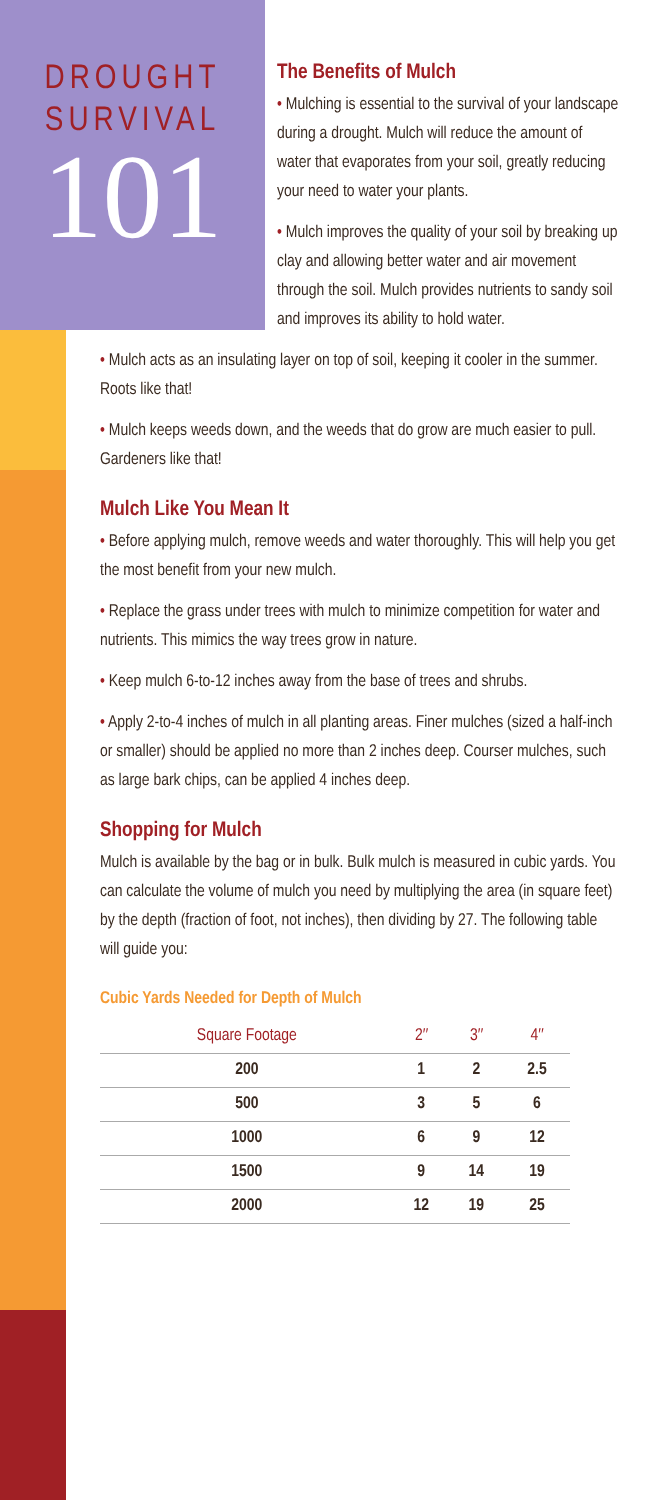DROUGHT
SURVIVAL
101
The Benefits of Mulch
• Mulching is essential to the survival of your landscape during a drought. Mulch will reduce the amount of water that evaporates from your soil, greatly reducing your need to water your plants.
• Mulch improves the quality of your soil by breaking up clay and allowing better water and air movement through the soil. Mulch provides nutrients to sandy soil and improves its ability to hold water.
• Mulch acts as an insulating layer on top of soil, keeping it cooler in the summer. Roots like that!
• Mulch keeps weeds down, and the weeds that do grow are much easier to pull. Gardeners like that!
Mulch Like You Mean It
• Before applying mulch, remove weeds and water thoroughly. This will help you get the most benefit from your new mulch.
• Replace the grass under trees with mulch to minimize competition for water and nutrients. This mimics the way trees grow in nature.
• Keep mulch 6-to-12 inches away from the base of trees and shrubs.
• Apply 2-to-4 inches of mulch in all planting areas. Finer mulches (sized a half-inch or smaller) should be applied no more than 2 inches deep. Courser mulches, such as large bark chips, can be applied 4 inches deep.
Shopping for Mulch
Mulch is available by the bag or in bulk. Bulk mulch is measured in cubic yards. You can calculate the volume of mulch you need by multiplying the area (in square feet) by the depth (fraction of foot, not inches), then dividing by 27. The following table will guide you:
Cubic Yards Needed for Depth of Mulch
| Square Footage | 2″ | 3″ | 4″ |
| --- | --- | --- | --- |
| 200 | 1 | 2 | 2.5 |
| 500 | 3 | 5 | 6 |
| 1000 | 6 | 9 | 12 |
| 1500 | 9 | 14 | 19 |
| 2000 | 12 | 19 | 25 |